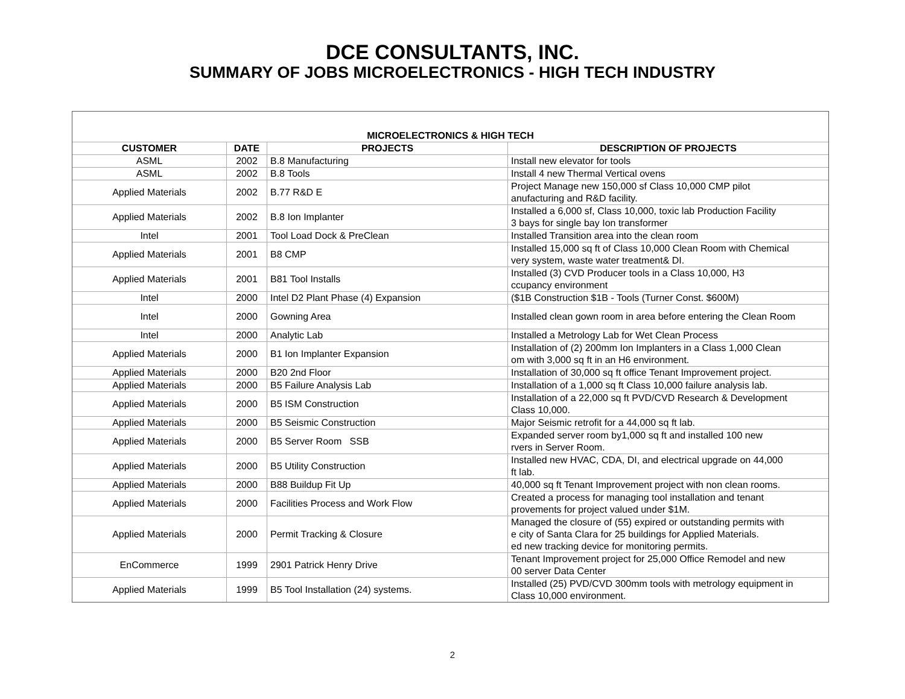DCE CONSULTANTS, INC.
SUMMARY OF JOBS MICROELECTRONICS - HIGH TECH INDUSTRY
| MICROELECTRONICS & HIGH TECH | | | |
| CUSTOMER | DATE | PROJECTS | DESCRIPTION OF PROJECTS |
| ASML | 2002 | B.8 Manufacturing | Install new elevator for tools |
| ASML | 2002 | B.8 Tools | Install 4 new Thermal Vertical ovens |
| Applied Materials | 2002 | B.77 R&D E | Project Manage new 150,000 sf Class 10,000 CMP pilot anufacturing and R&D facility. |
| Applied Materials | 2002 | B.8 Ion Implanter | Installed a 6,000 sf, Class 10,000, toxic lab Production Facility 3 bays for single bay Ion transformer |
| Intel | 2001 | Tool Load Dock & PreClean | Installed Transition area into the clean room |
| Applied Materials | 2001 | B8 CMP | Installed 15,000 sq ft of Class 10,000 Clean Room with Chemical very system, waste water treatment& DI. |
| Applied Materials | 2001 | B81 Tool Installs | Installed (3) CVD Producer tools in a Class 10,000, H3 ccupancy environment |
| Intel | 2000 | Intel D2 Plant Phase (4) Expansion | ($1B Construction $1B - Tools (Turner Const. $600M) |
| Intel | 2000 | Gowning Area | Installed clean gown room in area before entering the Clean Room |
| Intel | 2000 | Analytic Lab | Installed a Metrology Lab for Wet Clean Process |
| Applied Materials | 2000 | B1 Ion Implanter Expansion | Installation of (2) 200mm Ion Implanters in a Class 1,000 Clean om with 3,000 sq ft in an H6 environment. |
| Applied Materials | 2000 | B20 2nd Floor | Installation of 30,000 sq ft office Tenant Improvement project. |
| Applied Materials | 2000 | B5 Failure Analysis Lab | Installation of a 1,000 sq ft Class 10,000 failure analysis lab. |
| Applied Materials | 2000 | B5 ISM Construction | Installation of a 22,000 sq ft PVD/CVD Research & Development Class 10,000. |
| Applied Materials | 2000 | B5 Seismic Construction | Major Seismic retrofit for a 44,000 sq ft lab. |
| Applied Materials | 2000 | B5 Server Room SSB | Expanded server room by1,000 sq ft and installed 100 new rvers in Server Room. |
| Applied Materials | 2000 | B5 Utility Construction | Installed new HVAC, CDA, DI, and electrical upgrade on 44,000 ft lab. |
| Applied Materials | 2000 | B88 Buildup Fit Up | 40,000 sq ft Tenant Improvement project with non clean rooms. |
| Applied Materials | 2000 | Facilities Process and Work Flow | Created a process for managing tool installation and tenant provements for project valued under $1M. |
| Applied Materials | 2000 | Permit Tracking & Closure | Managed the closure of (55) expired or outstanding permits with e city of Santa Clara for 25 buildings for Applied Materials. ed new tracking device for monitoring permits. |
| EnCommerce | 1999 | 2901 Patrick Henry Drive | Tenant Improvement project for 25,000 Office Remodel and new 00 server Data Center |
| Applied Materials | 1999 | B5 Tool Installation (24) systems. | Installed (25) PVD/CVD 300mm tools with metrology equipment in Class 10,000 environment. |
2